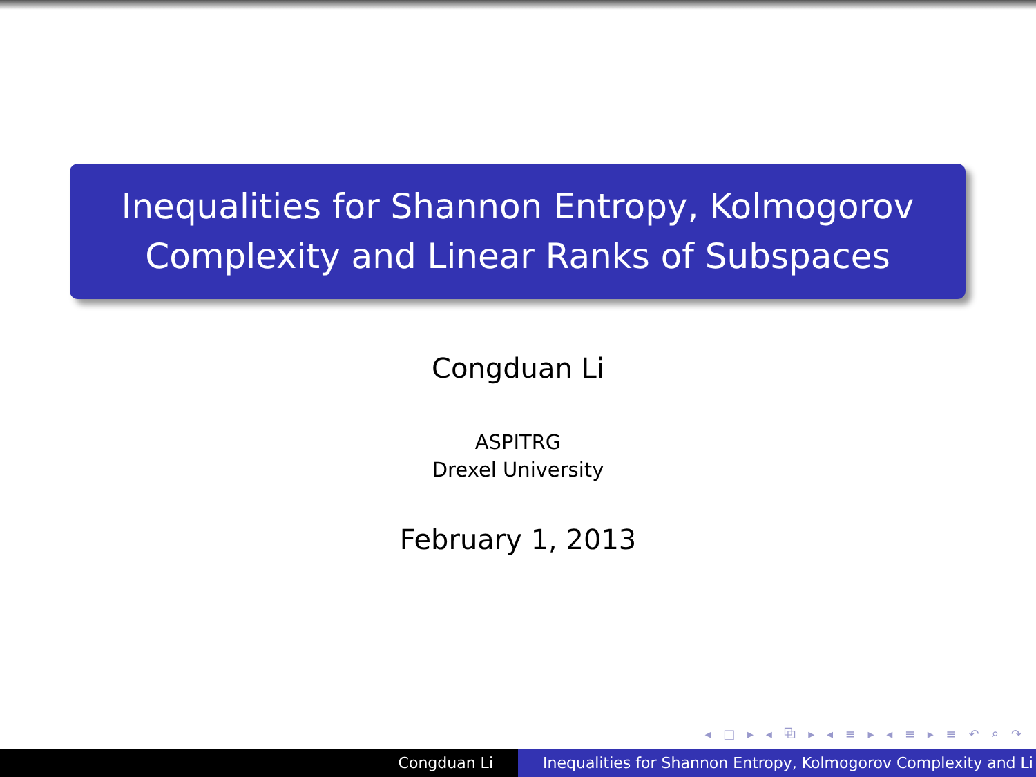Inequalities for Shannon Entropy, Kolmogorov
Complexity and Linear Ranks of Subspaces
Congduan Li
ASPITRG
Drexel University
February 1, 2013
◂ □ ▸ ◂ ⧉ ▸ ◂ ≡ ▸ ◂ ≡ ▸ ≡ ↶ ⌕ ↷
Congduan Li Inequalities for Shannon Entropy, Kolmogorov Complexity and Li